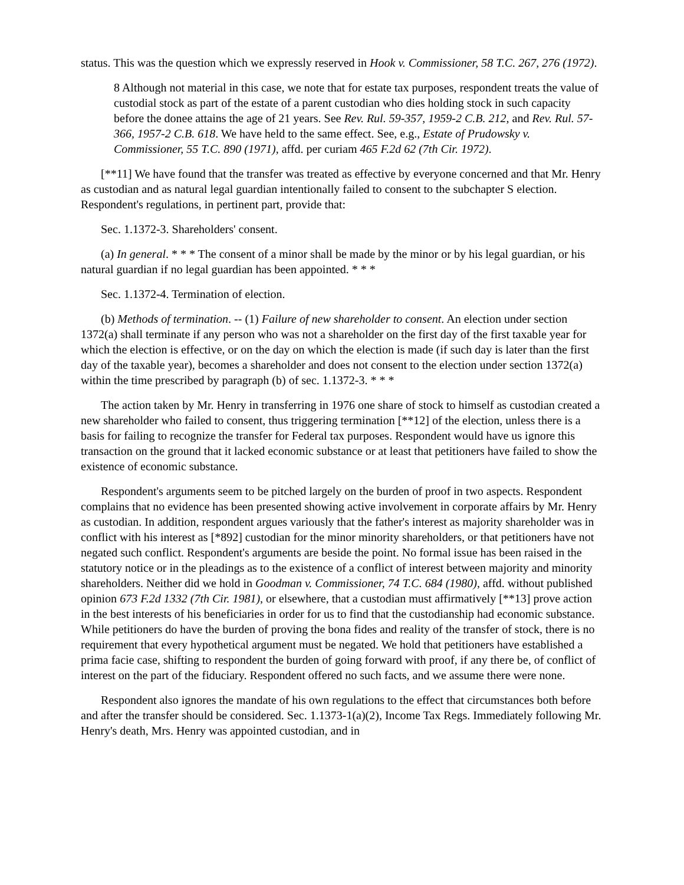status. This was the question which we expressly reserved in Hook v. Commissioner, 58 T.C. 267, 276 (1972).
8 Although not material in this case, we note that for estate tax purposes, respondent treats the value of custodial stock as part of the estate of a parent custodian who dies holding stock in such capacity before the donee attains the age of 21 years. See Rev. Rul. 59-357, 1959-2 C.B. 212, and Rev. Rul. 57-366, 1957-2 C.B. 618. We have held to the same effect. See, e.g., Estate of Prudowsky v. Commissioner, 55 T.C. 890 (1971), affd. per curiam 465 F.2d 62 (7th Cir. 1972).
[**11] We have found that the transfer was treated as effective by everyone concerned and that Mr. Henry as custodian and as natural legal guardian intentionally failed to consent to the subchapter S election. Respondent's regulations, in pertinent part, provide that:
Sec. 1.1372-3. Shareholders' consent.
(a) In general. * * * The consent of a minor shall be made by the minor or by his legal guardian, or his natural guardian if no legal guardian has been appointed. * * *
Sec. 1.1372-4. Termination of election.
(b) Methods of termination. -- (1) Failure of new shareholder to consent. An election under section 1372(a) shall terminate if any person who was not a shareholder on the first day of the first taxable year for which the election is effective, or on the day on which the election is made (if such day is later than the first day of the taxable year), becomes a shareholder and does not consent to the election under section 1372(a) within the time prescribed by paragraph (b) of sec. 1.1372-3. * * *
The action taken by Mr. Henry in transferring in 1976 one share of stock to himself as custodian created a new shareholder who failed to consent, thus triggering termination [**12] of the election, unless there is a basis for failing to recognize the transfer for Federal tax purposes. Respondent would have us ignore this transaction on the ground that it lacked economic substance or at least that petitioners have failed to show the existence of economic substance.
Respondent's arguments seem to be pitched largely on the burden of proof in two aspects. Respondent complains that no evidence has been presented showing active involvement in corporate affairs by Mr. Henry as custodian. In addition, respondent argues variously that the father's interest as majority shareholder was in conflict with his interest as [*892] custodian for the minor minority shareholders, or that petitioners have not negated such conflict. Respondent's arguments are beside the point. No formal issue has been raised in the statutory notice or in the pleadings as to the existence of a conflict of interest between majority and minority shareholders. Neither did we hold in Goodman v. Commissioner, 74 T.C. 684 (1980), affd. without published opinion 673 F.2d 1332 (7th Cir. 1981), or elsewhere, that a custodian must affirmatively [**13] prove action in the best interests of his beneficiaries in order for us to find that the custodianship had economic substance. While petitioners do have the burden of proving the bona fides and reality of the transfer of stock, there is no requirement that every hypothetical argument must be negated. We hold that petitioners have established a prima facie case, shifting to respondent the burden of going forward with proof, if any there be, of conflict of interest on the part of the fiduciary. Respondent offered no such facts, and we assume there were none.
Respondent also ignores the mandate of his own regulations to the effect that circumstances both before and after the transfer should be considered. Sec. 1.1373-1(a)(2), Income Tax Regs. Immediately following Mr. Henry's death, Mrs. Henry was appointed custodian, and in